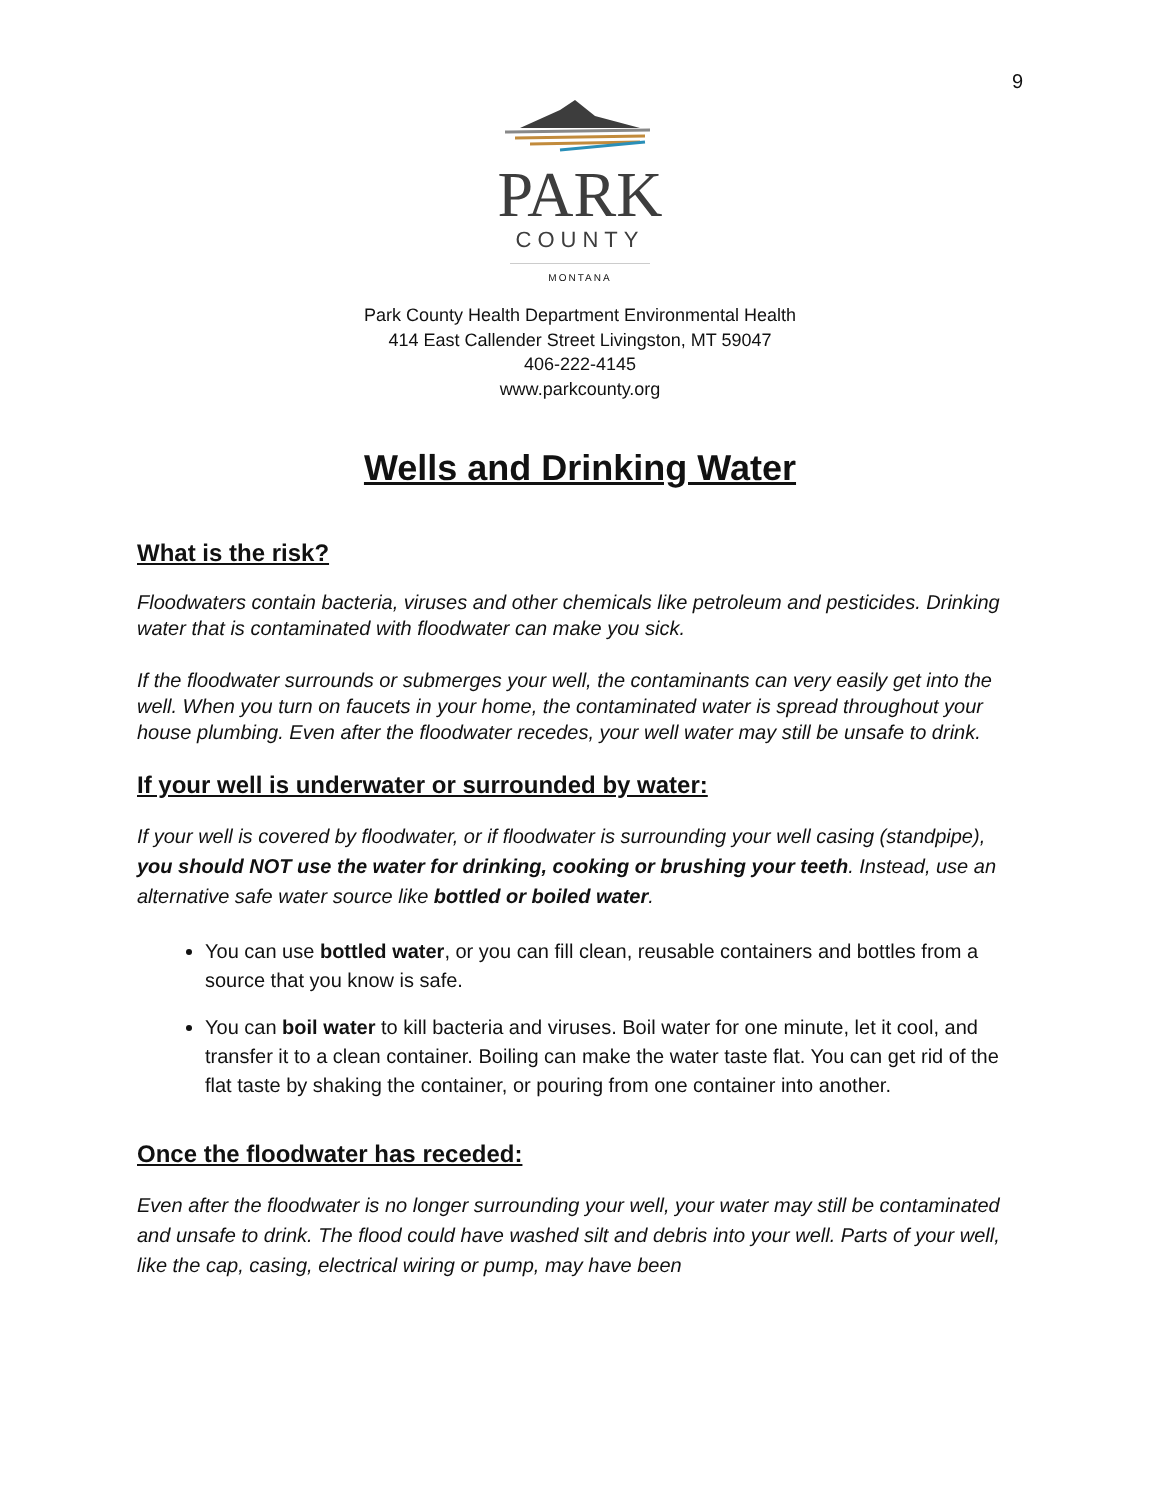9
PARK
COUNTY
MONTANA
Park County Health Department Environmental Health
414 East Callender Street Livingston, MT 59047
406-222-4145
www.parkcounty.org
Wells and Drinking Water
What is the risk?
Floodwaters contain bacteria, viruses and other chemicals like petroleum and pesticides. Drinking water that is contaminated with floodwater can make you sick.
If the floodwater surrounds or submerges your well, the contaminants can very easily get into the well. When you turn on faucets in your home, the contaminated water is spread throughout your house plumbing. Even after the floodwater recedes, your well water may still be unsafe to drink.
If your well is underwater or surrounded by water:
If your well is covered by floodwater, or if floodwater is surrounding your well casing (standpipe), you should NOT use the water for drinking, cooking or brushing your teeth. Instead, use an alternative safe water source like bottled or boiled water.
You can use bottled water, or you can fill clean, reusable containers and bottles from a source that you know is safe.
You can boil water to kill bacteria and viruses. Boil water for one minute, let it cool, and transfer it to a clean container. Boiling can make the water taste flat. You can get rid of the flat taste by shaking the container, or pouring from one container into another.
Once the floodwater has receded:
Even after the floodwater is no longer surrounding your well, your water may still be contaminated and unsafe to drink. The flood could have washed silt and debris into your well. Parts of your well, like the cap, casing, electrical wiring or pump, may have been